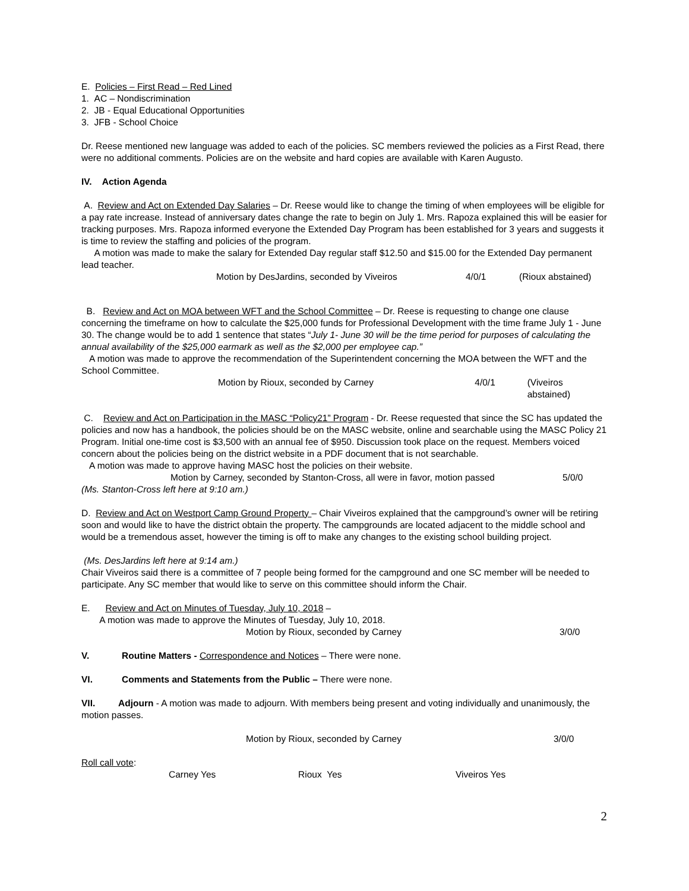E. Policies – First Read – Red Lined
1. AC – Nondiscrimination
2. JB - Equal Educational Opportunities
3. JFB - School Choice
Dr. Reese mentioned new language was added to each of the policies. SC members reviewed the policies as a First Read, there were no additional comments. Policies are on the website and hard copies are available with Karen Augusto.
IV. Action Agenda
A. Review and Act on Extended Day Salaries – Dr. Reese would like to change the timing of when employees will be eligible for a pay rate increase. Instead of anniversary dates change the rate to begin on July 1. Mrs. Rapoza explained this will be easier for tracking purposes. Mrs. Rapoza informed everyone the Extended Day Program has been established for 3 years and suggests it is time to review the staffing and policies of the program.
A motion was made to make the salary for Extended Day regular staff $12.50 and $15.00 for the Extended Day permanent lead teacher.
Motion by DesJardins, seconded by Viveiros 4/0/1 (Rioux abstained)
B. Review and Act on MOA between WFT and the School Committee – Dr. Reese is requesting to change one clause concerning the timeframe on how to calculate the $25,000 funds for Professional Development with the time frame July 1 - June 30. The change would be to add 1 sentence that states “July 1- June 30 will be the time period for purposes of calculating the annual availability of the $25,000 earmark as well as the $2,000 per employee cap.”
A motion was made to approve the recommendation of the Superintendent concerning the MOA between the WFT and the School Committee.
Motion by Rioux, seconded by Carney 4/0/1 (Viveiros abstained)
C. Review and Act on Participation in the MASC “Policy21” Program - Dr. Reese requested that since the SC has updated the policies and now has a handbook, the policies should be on the MASC website, online and searchable using the MASC Policy 21 Program. Initial one-time cost is $3,500 with an annual fee of $950. Discussion took place on the request. Members voiced concern about the policies being on the district website in a PDF document that is not searchable.
A motion was made to approve having MASC host the policies on their website.
Motion by Carney, seconded by Stanton-Cross, all were in favor, motion passed 5/0/0
(Ms. Stanton-Cross left here at 9:10 am.)
D. Review and Act on Westport Camp Ground Property – Chair Viveiros explained that the campground’s owner will be retiring soon and would like to have the district obtain the property. The campgrounds are located adjacent to the middle school and would be a tremendous asset, however the timing is off to make any changes to the existing school building project.
(Ms. DesJardins left here at 9:14 am.)
Chair Viveiros said there is a committee of 7 people being formed for the campground and one SC member will be needed to participate. Any SC member that would like to serve on this committee should inform the Chair.
E. Review and Act on Minutes of Tuesday, July 10, 2018 –
A motion was made to approve the Minutes of Tuesday, July 10, 2018.
Motion by Rioux, seconded by Carney 3/0/0
V. Routine Matters - Correspondence and Notices – There were none.
VI. Comments and Statements from the Public – There were none.
VII. Adjourn - A motion was made to adjourn. With members being present and voting individually and unanimously, the motion passes.
Motion by Rioux, seconded by Carney 3/0/0
Roll call vote:
Carney Yes Rioux Yes Viveiros Yes
2